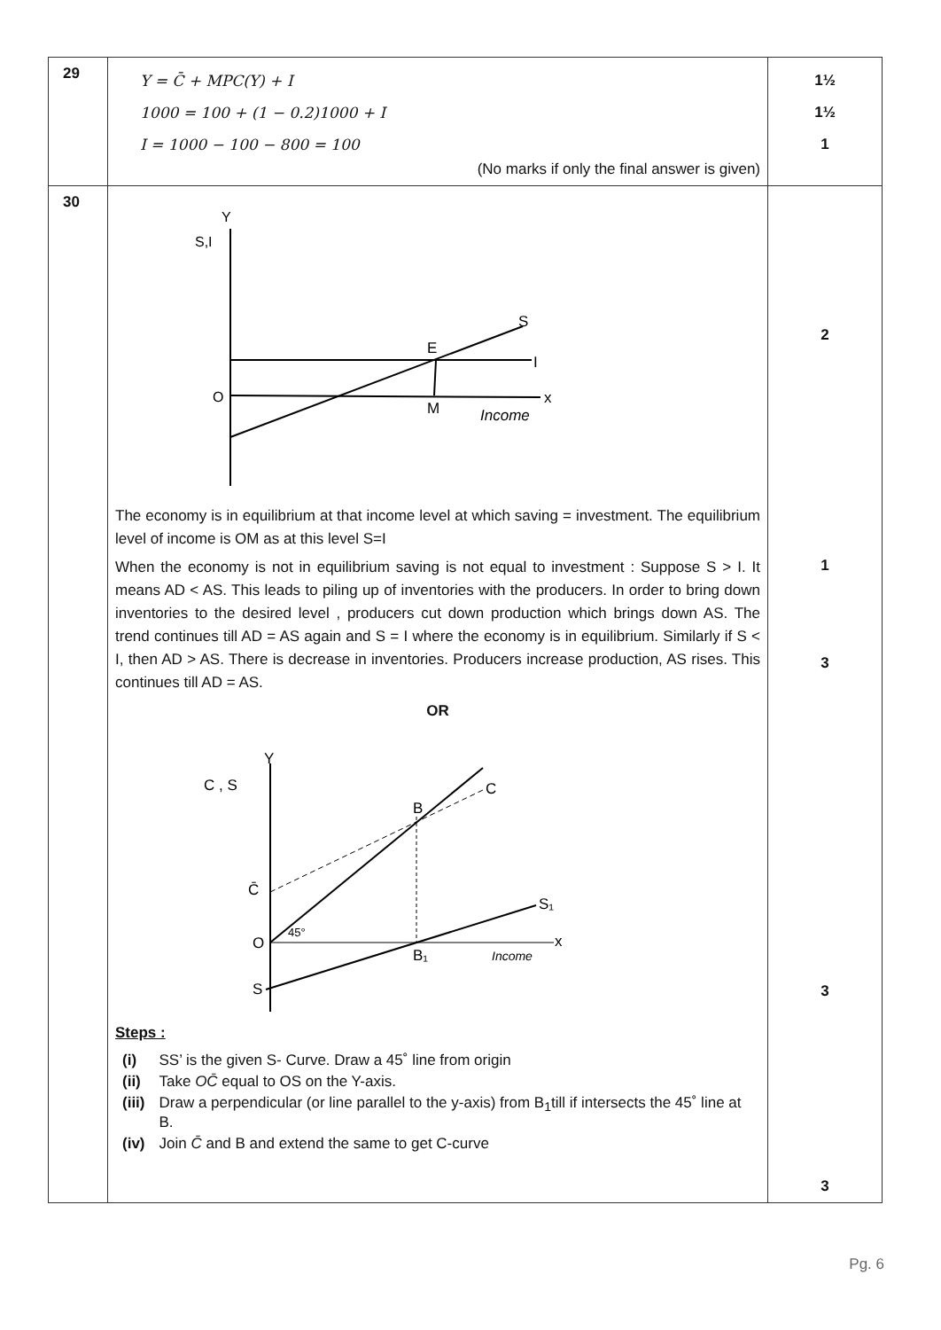| 29 | Y = C̄ + MPC(Y) + I 1000 = 100 + (1 − 0.2)1000 + I I = 1000 − 100 − 800 = 100 (No marks if only the final answer is given) | 1½ 1½ 1 |
| 30 | Y S,I O x I S E M Income The economy is in equilibrium at that income level at which saving = investment. The equilibrium level of income is OM as at this level S=I When the economy is not in equilibrium saving is not equal to investment : Suppose S > I. It means AD < AS. This leads to piling up of inventories with the producers. In order to bring down inventories to the desired level , producers cut down production which brings down AS. The trend continues till AD = AS again and S = I where the economy is in equilibrium. Similarly if S < I, then AD > AS. There is decrease in inventories. Producers increase production, AS rises. This continues till AD = AS. OR Y C , S x O C̄ S C B B₁ S₁ 45° Income Steps : / (i) / SS’ is the given S- Curve. Draw a 45˚ line from origin / / (ii) / Take OC̄ equal to OS on the Y-axis. / / (iii) / Draw a perpendicular (or line parallel to the y-axis) from B<sub>1</sub>till if intersects the 45˚ line at B. / / (iv) / Join C̄ and B and extend the same to get C-curve / | 2 1 3 3 3 |
Pg. 6